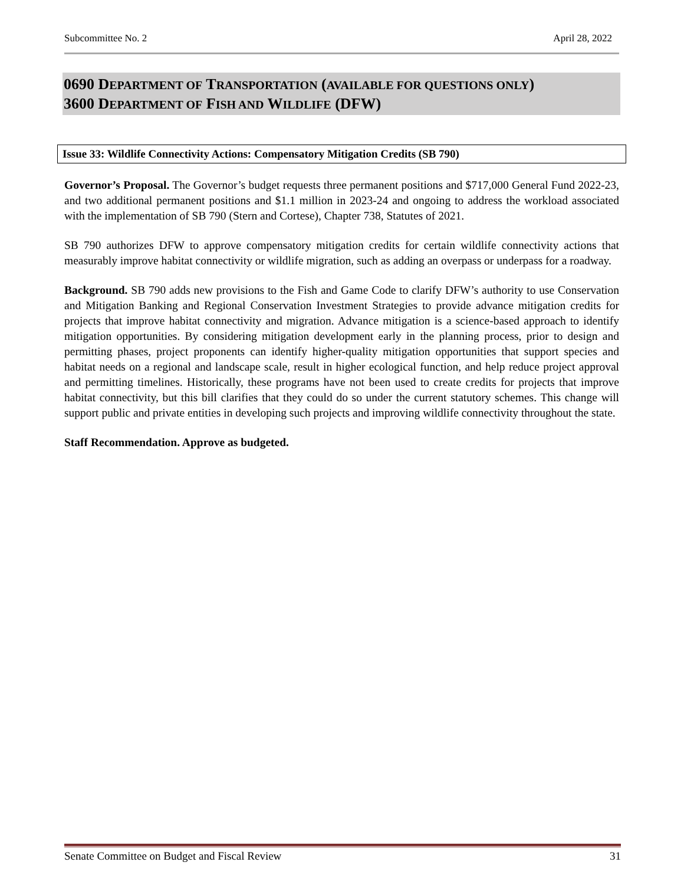Subcommittee No. 2 April 28, 2022
0690 DEPARTMENT OF TRANSPORTATION (AVAILABLE FOR QUESTIONS ONLY)
3600 DEPARTMENT OF FISH AND WILDLIFE (DFW)
Issue 33: Wildlife Connectivity Actions: Compensatory Mitigation Credits (SB 790)
Governor’s Proposal. The Governor’s budget requests three permanent positions and $717,000 General Fund 2022-23, and two additional permanent positions and $1.1 million in 2023-24 and ongoing to address the workload associated with the implementation of SB 790 (Stern and Cortese), Chapter 738, Statutes of 2021.
SB 790 authorizes DFW to approve compensatory mitigation credits for certain wildlife connectivity actions that measurably improve habitat connectivity or wildlife migration, such as adding an overpass or underpass for a roadway.
Background. SB 790 adds new provisions to the Fish and Game Code to clarify DFW’s authority to use Conservation and Mitigation Banking and Regional Conservation Investment Strategies to provide advance mitigation credits for projects that improve habitat connectivity and migration. Advance mitigation is a science-based approach to identify mitigation opportunities. By considering mitigation development early in the planning process, prior to design and permitting phases, project proponents can identify higher-quality mitigation opportunities that support species and habitat needs on a regional and landscape scale, result in higher ecological function, and help reduce project approval and permitting timelines. Historically, these programs have not been used to create credits for projects that improve habitat connectivity, but this bill clarifies that they could do so under the current statutory schemes. This change will support public and private entities in developing such projects and improving wildlife connectivity throughout the state.
Staff Recommendation. Approve as budgeted.
Senate Committee on Budget and Fiscal Review 31